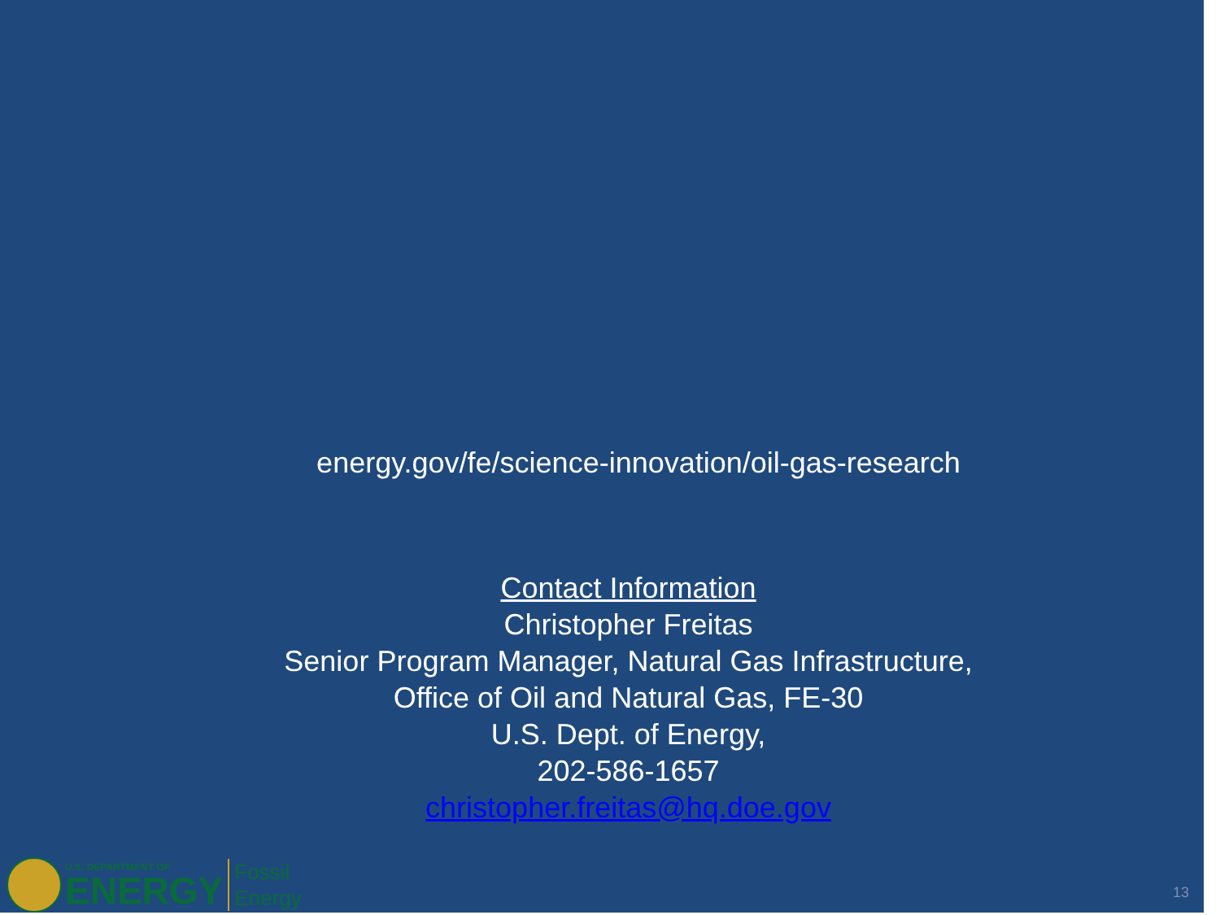energy.gov/fe/science-innovation/oil-gas-research
Contact Information
Christopher Freitas
Senior Program Manager, Natural Gas Infrastructure,
Office of Oil and Natural Gas, FE-30
U.S. Dept. of Energy,
202-586-1657
christopher.freitas@hq.doe.gov
U.S. DEPARTMENT OF
ENERGY
Fossil
Energy
13